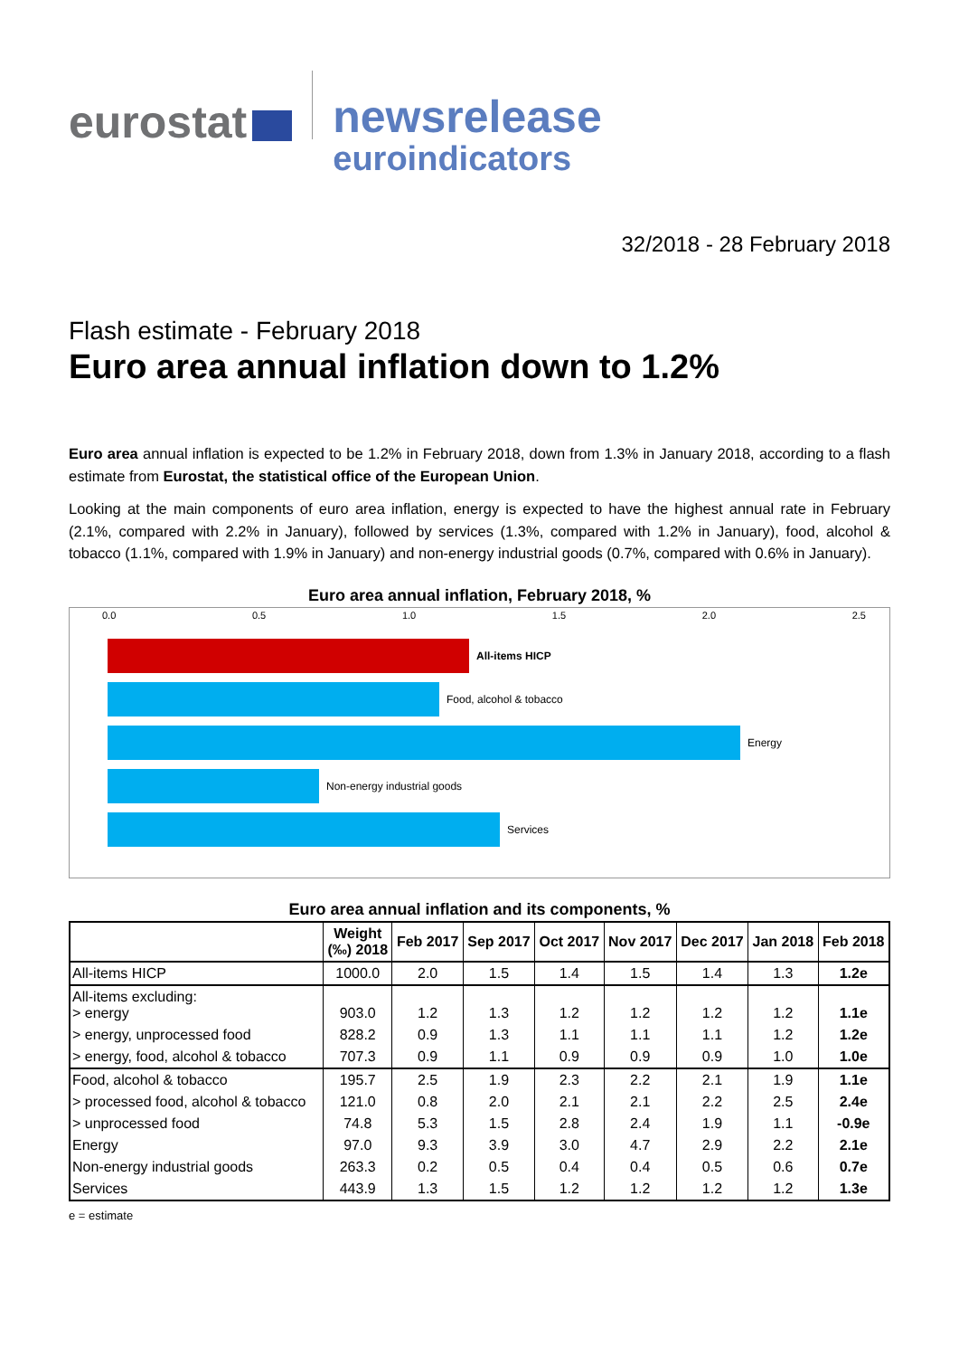eurostat
newsrelease
euroindicators
32/2018 - 28 February 2018
Flash estimate - February 2018
Euro area annual inflation down to 1.2%
Euro area annual inflation is expected to be 1.2% in February 2018, down from 1.3% in January 2018, according to a flash estimate from Eurostat, the statistical office of the European Union.
Looking at the main components of euro area inflation, energy is expected to have the highest annual rate in February (2.1%, compared with 2.2% in January), followed by services (1.3%, compared with 1.2% in January), food, alcohol & tobacco (1.1%, compared with 1.9% in January) and non-energy industrial goods (0.7%, compared with 0.6% in January).
Euro area annual inflation, February 2018, %
0.0 0.5 1.0 1.5 2.0 2.5
All-items HICP
Food, alcohol & tobacco
Energy
Non-energy industrial goods
Services
Euro area annual inflation and its components, %
| | Weight (‰) 2018 | Feb 2017 | Sep 2017 | Oct 2017 | Nov 2017 | Dec 2017 | Jan 2018 | Feb 2018 |
| --- | --- | --- | --- | --- | --- | --- | --- | --- |
| All-items HICP | 1000.0 | 2.0 | 1.5 | 1.4 | 1.5 | 1.4 | 1.3 | 1.2e |
| All-items excluding: > energy | 903.0 | 1.2 | 1.3 | 1.2 | 1.2 | 1.2 | 1.2 | 1.1e |
| > energy, unprocessed food | 828.2 | 0.9 | 1.3 | 1.1 | 1.1 | 1.1 | 1.2 | 1.2e |
| > energy, food, alcohol & tobacco | 707.3 | 0.9 | 1.1 | 0.9 | 0.9 | 0.9 | 1.0 | 1.0e |
| Food, alcohol & tobacco | 195.7 | 2.5 | 1.9 | 2.3 | 2.2 | 2.1 | 1.9 | 1.1e |
| > processed food, alcohol & tobacco | 121.0 | 0.8 | 2.0 | 2.1 | 2.1 | 2.2 | 2.5 | 2.4e |
| > unprocessed food | 74.8 | 5.3 | 1.5 | 2.8 | 2.4 | 1.9 | 1.1 | -0.9e |
| Energy | 97.0 | 9.3 | 3.9 | 3.0 | 4.7 | 2.9 | 2.2 | 2.1e |
| Non-energy industrial goods | 263.3 | 0.2 | 0.5 | 0.4 | 0.4 | 0.5 | 0.6 | 0.7e |
| Services | 443.9 | 1.3 | 1.5 | 1.2 | 1.2 | 1.2 | 1.2 | 1.3e |
e = estimate